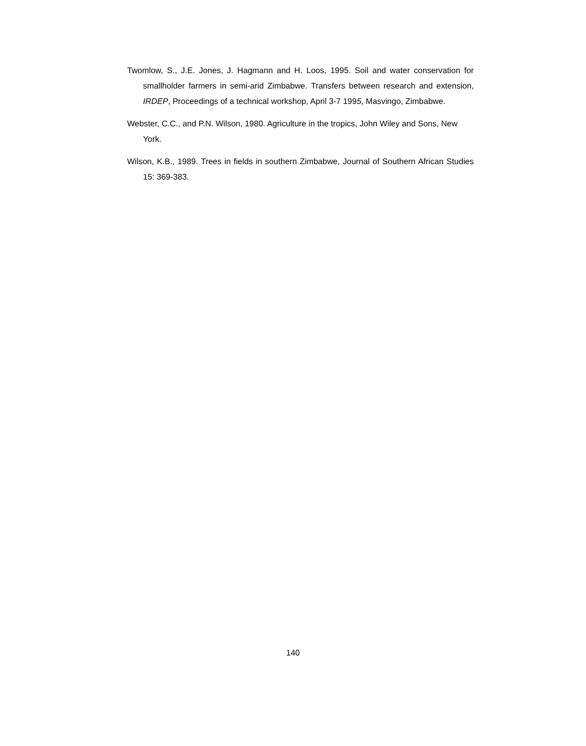Twomlow, S., J.E. Jones, J. Hagmann and H. Loos, 1995. Soil and water conservation for smallholder farmers in semi-arid Zimbabwe. Transfers between research and extension, IRDEP, Proceedings of a technical workshop, April 3-7 1995, Masvingo, Zimbabwe.
Webster, C.C., and P.N. Wilson, 1980. Agriculture in the tropics, John Wiley and Sons, New York.
Wilson, K.B., 1989. Trees in fields in southern Zimbabwe, Journal of Southern African Studies 15: 369-383.
140